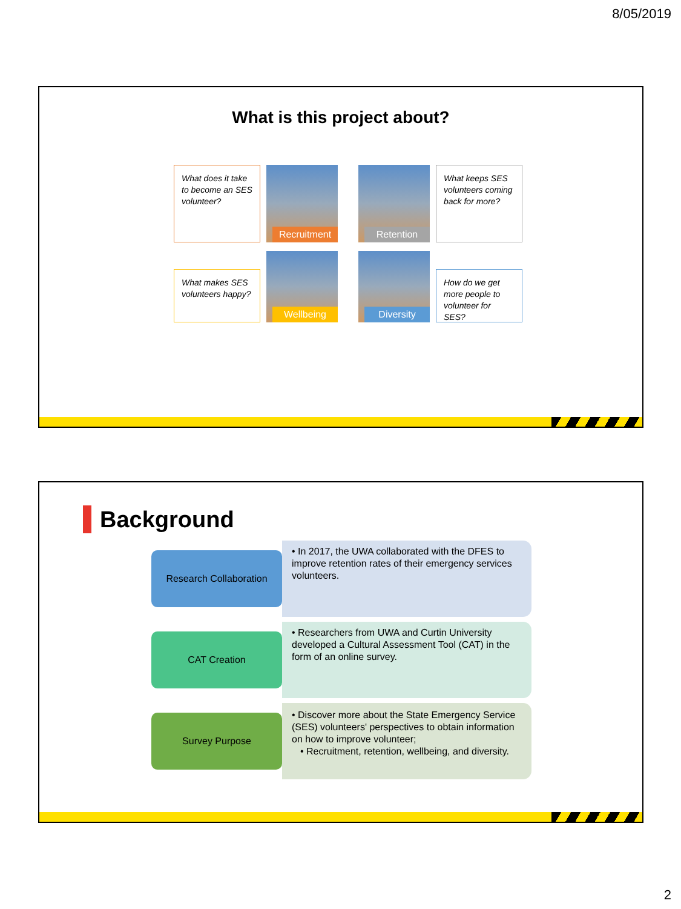8/05/2019
What is this project about?
What does it take to become an SES volunteer?
Recruitment
Retention
What keeps SES volunteers coming back for more?
What makes SES volunteers happy?
Wellbeing
Diversity
How do we get more people to volunteer for SES?
Background
Research Collaboration
• In 2017, the UWA collaborated with the DFES to improve retention rates of their emergency services volunteers.
CAT Creation
• Researchers from UWA and Curtin University developed a Cultural Assessment Tool (CAT) in the form of an online survey.
Survey Purpose
• Discover more about the State Emergency Service (SES) volunteers' perspectives to obtain information on how to improve volunteer;
• Recruitment, retention, wellbeing, and diversity.
2